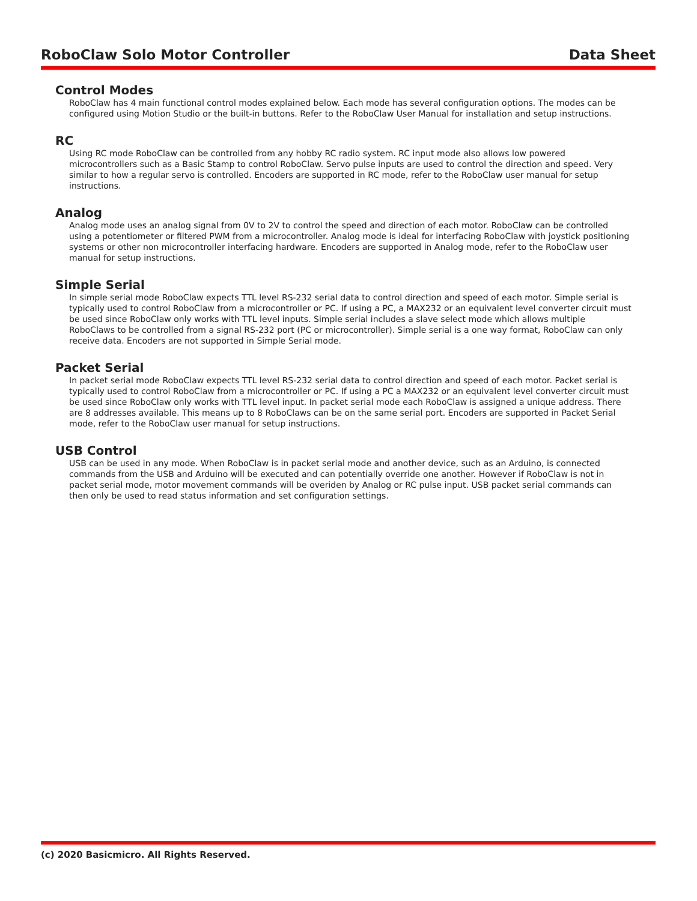RoboClaw Solo Motor Controller Data Sheet
Control Modes
RoboClaw has 4 main functional control modes explained below. Each mode has several configuration options. The modes can be configured using Motion Studio or the built-in buttons. Refer to the RoboClaw User Manual for installation and setup instructions.
RC
Using RC mode RoboClaw can be controlled from any hobby RC radio system. RC input mode also allows low powered microcontrollers such as a Basic Stamp to control RoboClaw. Servo pulse inputs are used to control the direction and speed. Very similar to how a regular servo is controlled. Encoders are supported in RC mode, refer to the RoboClaw user manual for setup instructions.
Analog
Analog mode uses an analog signal from 0V to 2V to control the speed and direction of each motor. RoboClaw can be controlled using a potentiometer or filtered PWM from a microcontroller. Analog mode is ideal for interfacing RoboClaw with joystick positioning systems or other non microcontroller interfacing hardware. Encoders are supported in Analog mode, refer to the RoboClaw user manual for setup instructions.
Simple Serial
In simple serial mode RoboClaw expects TTL level RS-232 serial data to control direction and speed of each motor. Simple serial is typically used to control RoboClaw from a microcontroller or PC. If using a PC, a MAX232 or an equivalent level converter circuit must be used since RoboClaw only works with TTL level inputs. Simple serial includes a slave select mode which allows multiple RoboClaws to be controlled from a signal RS-232 port (PC or microcontroller). Simple serial is a one way format, RoboClaw can only receive data. Encoders are not supported in Simple Serial mode.
Packet Serial
In packet serial mode RoboClaw expects TTL level RS-232 serial data to control direction and speed of each motor. Packet serial is typically used to control RoboClaw from a microcontroller or PC. If using a PC a MAX232 or an equivalent level converter circuit must be used since RoboClaw only works with TTL level input. In packet serial mode each RoboClaw is assigned a unique address. There are 8 addresses available. This means up to 8 RoboClaws can be on the same serial port. Encoders are supported in Packet Serial mode, refer to the RoboClaw user manual for setup instructions.
USB Control
USB can be used in any mode. When RoboClaw is in packet serial mode and another device, such as an Arduino, is connected commands from the USB and Arduino will be executed and can potentially override one another. However if RoboClaw is not in packet serial mode, motor movement commands will be overiden by Analog or RC pulse input. USB packet serial commands can then only be used to read status information and set configuration settings.
(c) 2020 Basicmicro. All Rights Reserved.